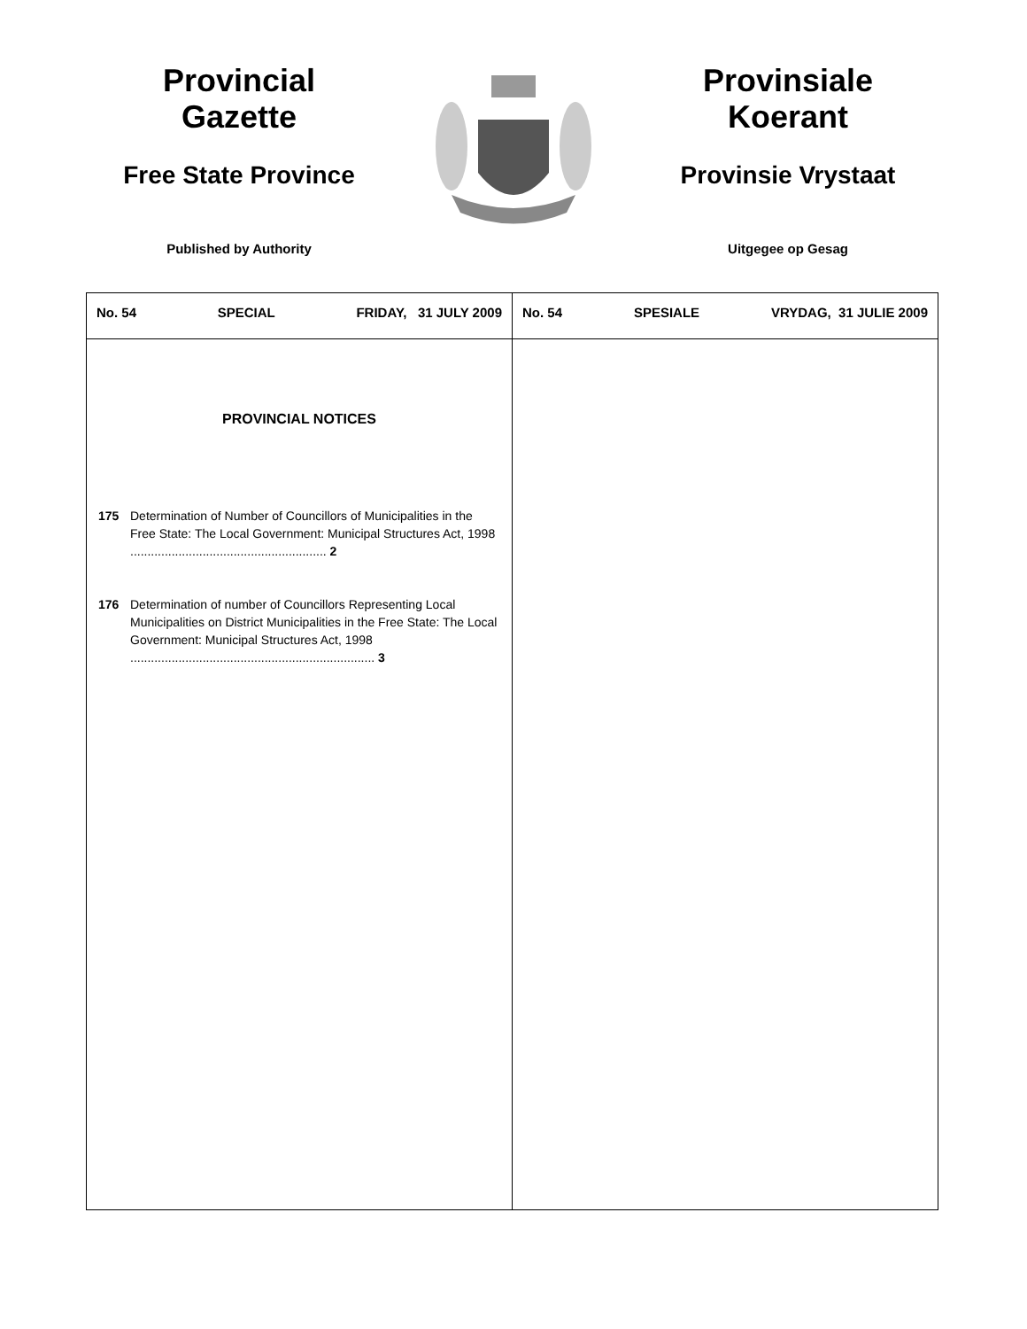Provincial
Gazette
Free State Province
Published by Authority
Provinsiale
Koerant
Provinsie Vrystaat
Uitgegee op Gesag
| No. 54 SPECIAL FRIDAY, 31 JULY 2009 | No. 54 SPESIALE VRYDAG, 31 JULIE 2009 |
| PROVINCIAL NOTICES 175 Determination of Number of Councillors of Municipalities in the Free State: The Local Government: Municipal Structures Act, 1998 ......................................................... 2 176 Determination of number of Councillors Representing Local Municipalities on District Municipalities in the Free State: The Local Government: Municipal Structures Act, 1998 ....................................................................... 3 | |